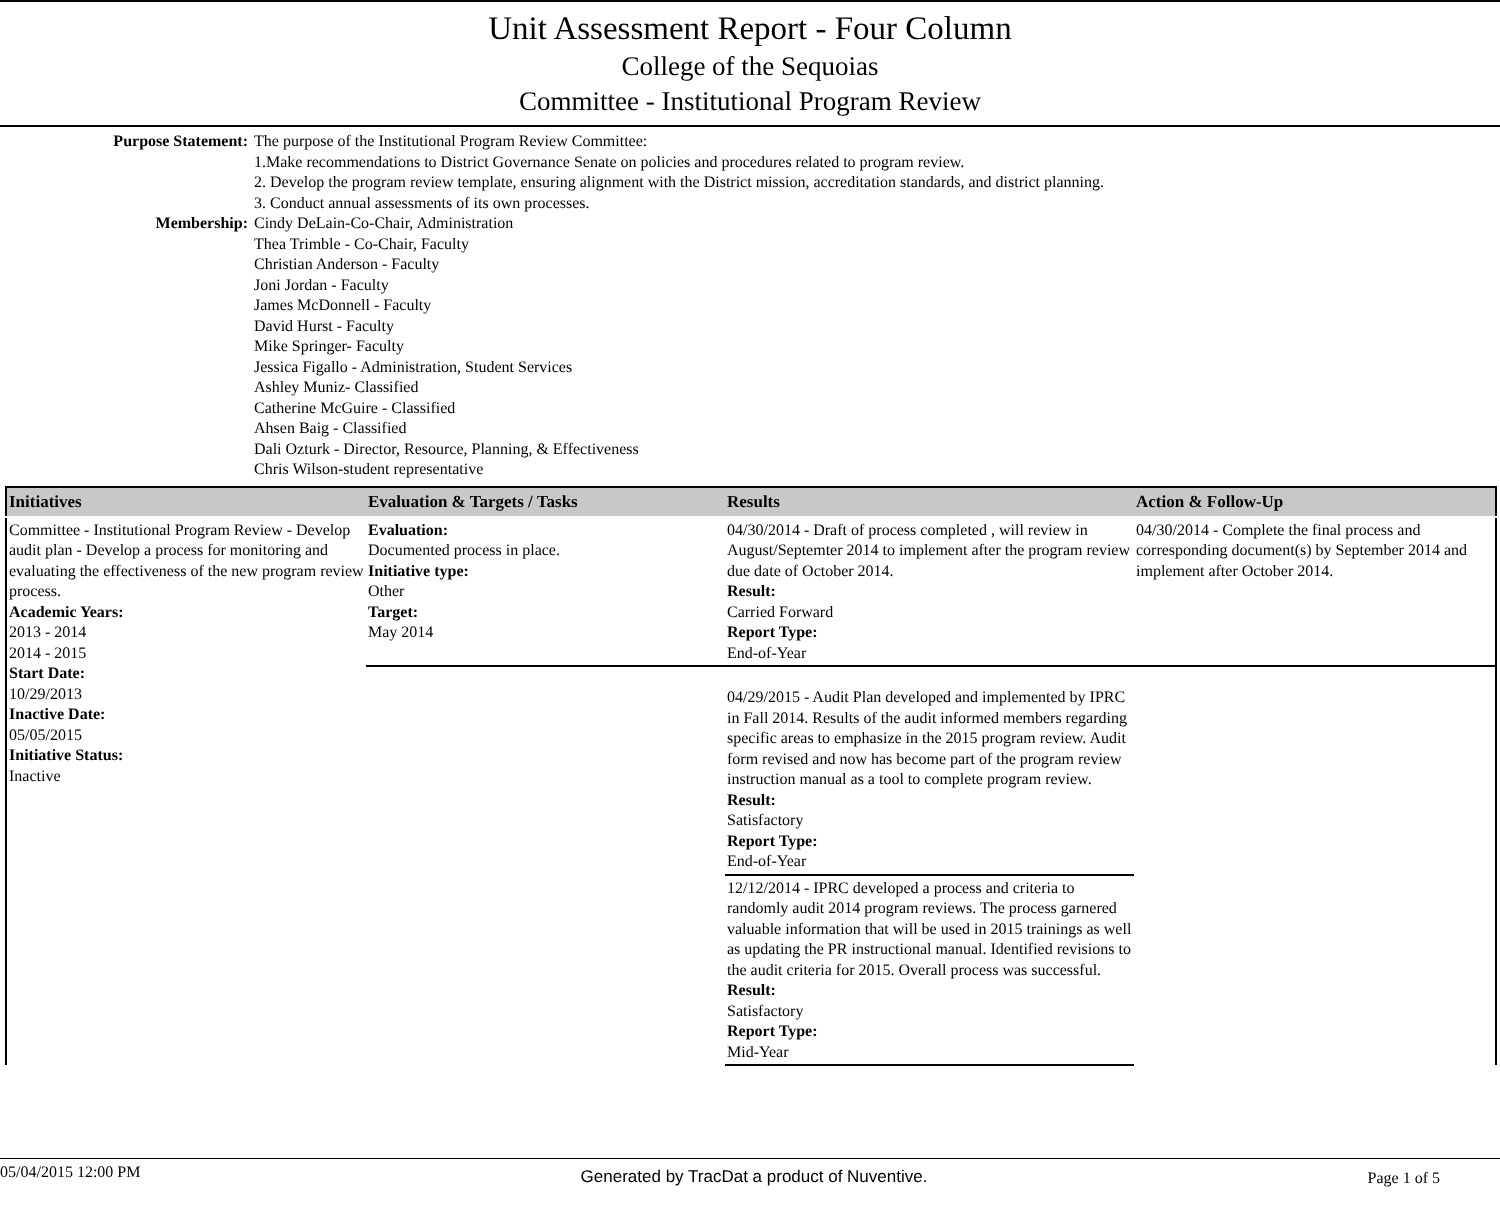Unit Assessment Report - Four Column
College of the Sequoias
Committee - Institutional Program Review
Purpose Statement:
The purpose of the Institutional Program Review Committee:
1.Make recommendations to District Governance Senate on policies and procedures related to program review.
2. Develop the program review template, ensuring alignment with the District mission, accreditation standards, and district planning.
3. Conduct annual assessments of its own processes.
Membership:
Cindy DeLain-Co-Chair, Administration
Thea Trimble - Co-Chair, Faculty
Christian Anderson - Faculty
Joni Jordan - Faculty
James McDonnell - Faculty
David Hurst - Faculty
Mike Springer- Faculty
Jessica Figallo - Administration, Student Services
Ashley Muniz- Classified
Catherine McGuire - Classified
Ahsen Baig - Classified
Dali Ozturk - Director, Resource, Planning, & Effectiveness
Chris Wilson-student representative
| Initiatives | Evaluation & Targets / Tasks | Results | Action & Follow-Up |
| --- | --- | --- | --- |
| Committee - Institutional Program Review - Develop audit plan - Develop a process for monitoring and evaluating the effectiveness of the new program review process. Academic Years: 2013 - 2014 2014 - 2015 Start Date: 10/29/2013 Inactive Date: 05/05/2015 Initiative Status: Inactive | Evaluation: Documented process in place. Initiative type: Other Target: May 2014 | 04/30/2014 - Draft of process completed , will review in August/Septemter 2014 to implement after the program review due date of October 2014. Result: Carried Forward Report Type: End-of-Year | 04/30/2014 - Complete the final process and corresponding document(s) by September 2014 and implement after October 2014. |
| | | 04/29/2015 - Audit Plan developed and implemented by IPRC in Fall 2014. Results of the audit informed members regarding specific areas to emphasize in the 2015 program review. Audit form revised and now has become part of the program review instruction manual as a tool to complete program review. Result: Satisfactory Report Type: End-of-Year | |
| | | 12/12/2014 - IPRC developed a process and criteria to randomly audit 2014 program reviews. The process garnered valuable information that will be used in 2015 trainings as well as updating the PR instructional manual. Identified revisions to the audit criteria for 2015. Overall process was successful. Result: Satisfactory Report Type: Mid-Year | |
05/04/2015 12:00 PM Generated by TracDat a product of Nuventive. Page 1 of 5